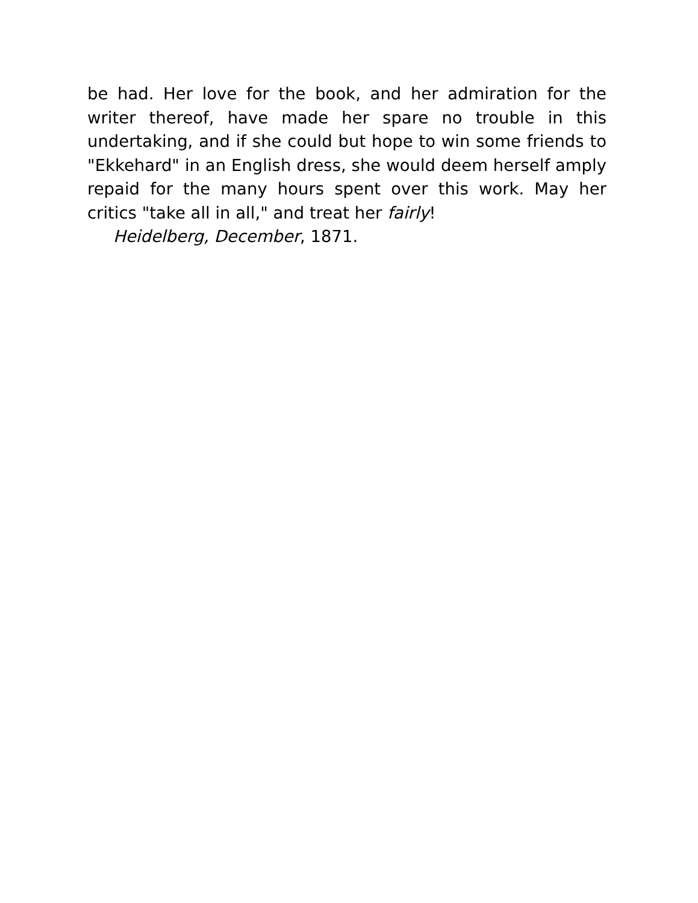be had. Her love for the book, and her admiration for the writer thereof, have made her spare no trouble in this undertaking, and if she could but hope to win some friends to "Ekkehard" in an English dress, she would deem herself amply repaid for the many hours spent over this work. May her critics "take all in all," and treat her fairly!
Heidelberg, December, 1871.